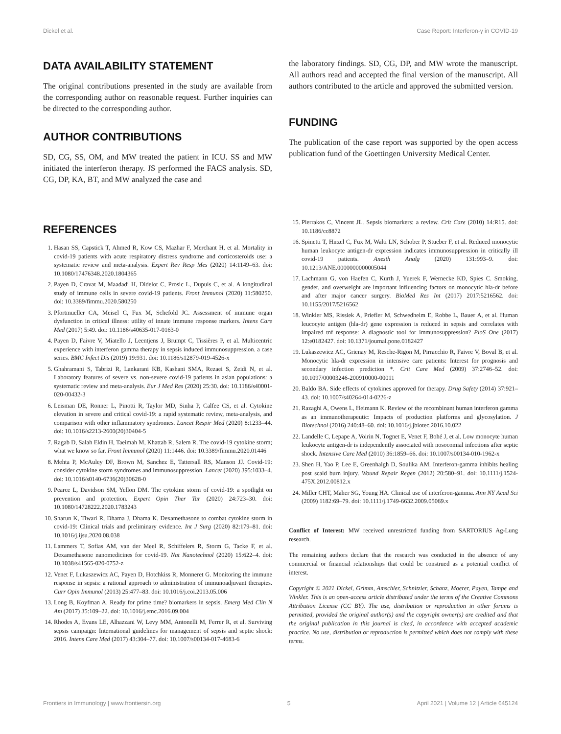Dickel et al. Case Report: Interferon-γ in COVID-19
DATA AVAILABILITY STATEMENT
The original contributions presented in the study are available from the corresponding author on reasonable request. Further inquiries can be directed to the corresponding author.
AUTHOR CONTRIBUTIONS
SD, CG, SS, OM, and MW treated the patient in ICU. SS and MW initiated the interferon therapy. JS performed the FACS analysis. SD, CG, DP, KA, BT, and MW analyzed the case and
the laboratory findings. SD, CG, DP, and MW wrote the manuscript. All authors read and accepted the final version of the manuscript. All authors contributed to the article and approved the submitted version.
FUNDING
The publication of the case report was supported by the open access publication fund of the Goettingen University Medical Center.
REFERENCES
1. Hasan SS, Capstick T, Ahmed R, Kow CS, Mazhar F, Merchant H, et al. Mortality in covid-19 patients with acute respiratory distress syndrome and corticosteroids use: a systematic review and meta-analysis. Expert Rev Resp Mes (2020) 14:1149–63. doi: 10.1080/17476348.2020.1804365
2. Payen D, Cravat M, Maadadi H, Didelot C, Prosic L, Dupuis C, et al. A longitudinal study of immune cells in severe covid-19 patients. Front Immunol (2020) 11:580250. doi: 10.3389/fimmu.2020.580250
3. Pfortmueller CA, Meisel C, Fux M, Schefold JC. Assessment of immune organ dysfunction in critical illness: utility of innate immune response markers. Intens Care Med (2017) 5:49. doi: 10.1186/s40635-017-0163-0
4. Payen D, Faivre V, Miatello J, Leentjens J, Brumpt C, Tissières P, et al. Multicentric experience with interferon gamma therapy in sepsis induced immunosuppression. a case series. BMC Infect Dis (2019) 19:931. doi: 10.1186/s12879-019-4526-x
5. Ghahramani S, Tabrizi R, Lankarani KB, Kashani SMA, Rezaei S, Zeidi N, et al. Laboratory features of severe vs. non-severe covid-19 patients in asian populations: a systematic review and meta-analysis. Eur J Med Res (2020) 25:30. doi: 10.1186/s40001-020-00432-3
6. Leisman DE, Ronner L, Pinotti R, Taylor MD, Sinha P, Calfee CS, et al. Cytokine elevation in severe and critical covid-19: a rapid systematic review, meta-analysis, and comparison with other inflammatory syndromes. Lancet Respir Med (2020) 8:1233–44. doi: 10.1016/s2213-2600(20)30404-5
7. Ragab D, Salah Eldin H, Taeimah M, Khattab R, Salem R. The covid-19 cytokine storm; what we know so far. Front Immunol (2020) 11:1446. doi: 10.3389/fimmu.2020.01446
8. Mehta P, McAuley DF, Brown M, Sanchez E, Tattersall RS, Manson JJ. Covid-19: consider cytokine storm syndromes and immunosuppression. Lancet (2020) 395:1033–4. doi: 10.1016/s0140-6736(20)30628-0
9. Pearce L, Davidson SM, Yellon DM. The cytokine storm of covid-19: a spotlight on prevention and protection. Expert Opin Ther Tar (2020) 24:723–30. doi: 10.1080/14728222.2020.1783243
10. Sharun K, Tiwari R, Dhama J, Dhama K. Dexamethasone to combat cytokine storm in covid-19: Clinical trials and preliminary evidence. Int J Surg (2020) 82:179–81. doi: 10.1016/j.ijsu.2020.08.038
11. Lammers T, Sofias AM, van der Meel R, Schiffelers R, Storm G, Tacke F, et al. Dexamethasone nanomedicines for covid-19. Nat Nanotechnol (2020) 15:622–4. doi: 10.1038/s41565-020-0752-z
12. Venet F, Lukaszewicz AC, Payen D, Hotchkiss R, Monneret G. Monitoring the immune response in sepsis: a rational approach to administration of immunoadjuvant therapies. Curr Opin Immunol (2013) 25:477–83. doi: 10.1016/j.coi.2013.05.006
13. Long B, Koyfman A. Ready for prime time? biomarkers in sepsis. Emerg Med Clin N Am (2017) 35:109–22. doi: 10.1016/j.emc.2016.09.004
14. Rhodes A, Evans LE, Alhazzani W, Levy MM, Antonelli M, Ferrer R, et al. Surviving sepsis campaign: International guidelines for management of sepsis and septic shock: 2016. Intens Care Med (2017) 43:304–77. doi: 10.1007/s00134-017-4683-6
15. Pierrakos C, Vincent JL. Sepsis biomarkers: a review. Crit Care (2010) 14:R15. doi: 10.1186/cc8872
16. Spinetti T, Hirzel C, Fux M, Walti LN, Schober P, Stueber F, et al. Reduced monocytic human leukocyte antigen-dr expression indicates immunosuppression in critically ill covid-19 patients. Anesth Analg (2020) 131:993–9. doi: 10.1213/ANE.0000000000005044
17. Lachmann G, von Haefen C, Kurth J, Yuerek F, Wernecke KD, Spies C. Smoking, gender, and overweight are important influencing factors on monocytic hla-dr before and after major cancer surgery. BioMed Res Int (2017) 2017:5216562. doi: 10.1155/2017/5216562
18. Winkler MS, Rissiek A, Priefler M, Schwedhelm E, Robbe L, Bauer A, et al. Human leucocyte antigen (hla-dr) gene expression is reduced in sepsis and correlates with impaired tnf response: A diagnostic tool for immunosuppression? PloS One (2017) 12:e0182427. doi: 10.1371/journal.pone.0182427
19. Lukaszewicz AC, Grienay M, Resche-Rigon M, Pirracchio R, Faivre V, Boval B, et al. Monocytic hla-dr expression in intensive care patients: Interest for prognosis and secondary infection prediction *. Crit Care Med (2009) 37:2746–52. doi: 10.1097/00003246-200910000-00011
20. Baldo BA. Side effects of cytokines approved for therapy. Drug Safety (2014) 37:921–43. doi: 10.1007/s40264-014-0226-z
21. Razaghi A, Owens L, Heimann K. Review of the recombinant human interferon gamma as an immunotherapeutic: Impacts of production platforms and glycosylation. J Biotechnol (2016) 240:48–60. doi: 10.1016/j.jbiotec.2016.10.022
22. Landelle C, Lepape A, Voirin N, Tognet E, Venet F, Bohé J, et al. Low monocyte human leukocyte antigen-dr is independently associated with nosocomial infections after septic shock. Intensive Care Med (2010) 36:1859–66. doi: 10.1007/s00134-010-1962-x
23. Shen H, Yao P, Lee E, Greenhalgh D, Soulika AM. Interferon-gamma inhibits healing post scald burn injury. Wound Repair Regen (2012) 20:580–91. doi: 10.1111/j.1524-475X.2012.00812.x
24. Miller CHT, Maher SG, Young HA. Clinical use of interferon-gamma. Ann NY Acad Sci (2009) 1182:69–79. doi: 10.1111/j.1749-6632.2009.05069.x
Conflict of Interest: MW received unrestricted funding from SARTORIUS Ag-Lung research.
The remaining authors declare that the research was conducted in the absence of any commercial or financial relationships that could be construed as a potential conflict of interest.
Copyright © 2021 Dickel, Grimm, Amschler, Schnitzler, Schanz, Moerer, Payen, Tampe and Winkler. This is an open-access article distributed under the terms of the Creative Commons Attribution License (CC BY). The use, distribution or reproduction in other forums is permitted, provided the original author(s) and the copyright owner(s) are credited and that the original publication in this journal is cited, in accordance with accepted academic practice. No use, distribution or reproduction is permitted which does not comply with these terms.
Frontiers in Immunology | www.frontiersin.org 5 April 2021 | Volume 12 | Article 645124